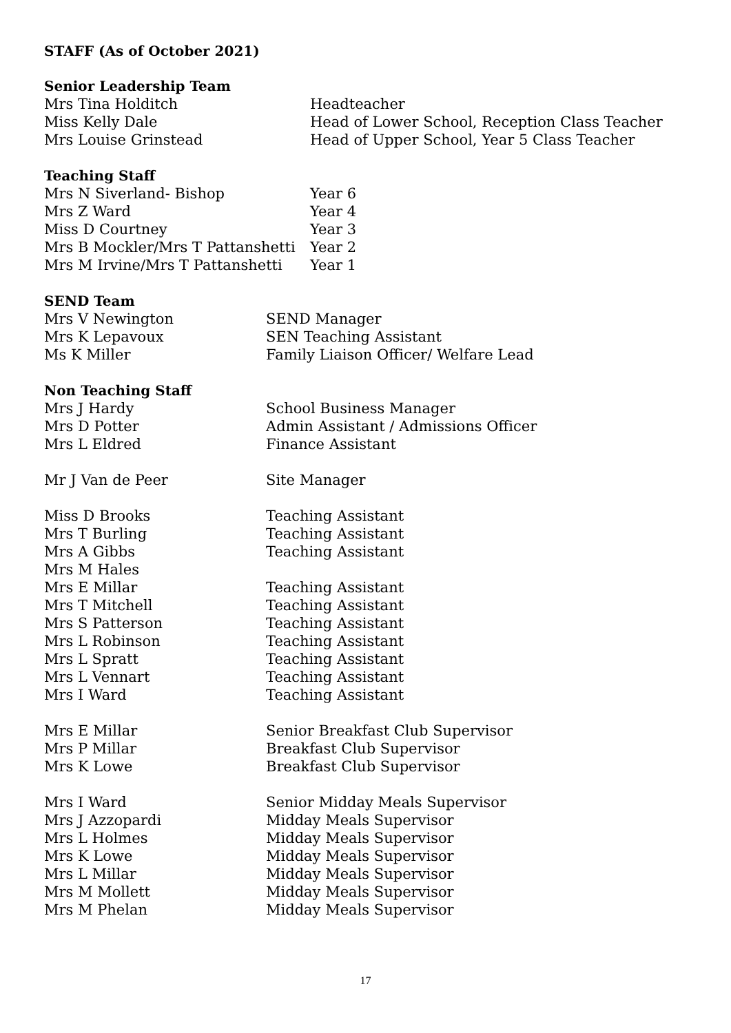STAFF (As of October 2021)
Senior Leadership Team
| Mrs Tina Holditch | Headteacher |
| Miss Kelly Dale | Head of Lower School, Reception Class Teacher |
| Mrs Louise Grinstead | Head of Upper School, Year 5 Class Teacher |
Teaching Staff
| Mrs N Siverland- Bishop | Year 6 |
| Mrs Z Ward | Year 4 |
| Miss D Courtney | Year 3 |
| Mrs B Mockler/Mrs T Pattanshetti | Year 2 |
| Mrs M Irvine/Mrs T Pattanshetti | Year 1 |
SEND Team
| Mrs V Newington | SEND Manager |
| Mrs K Lepavoux | SEN Teaching Assistant |
| Ms K Miller | Family Liaison Officer/ Welfare Lead |
Non Teaching Staff
| Mrs J Hardy | School Business Manager |
| Mrs D Potter | Admin Assistant / Admissions Officer |
| Mrs L Eldred | Finance Assistant |
| Mr J Van de Peer | Site Manager |
| Miss D Brooks | Teaching Assistant |
| Mrs T Burling | Teaching Assistant |
| Mrs A Gibbs | Teaching Assistant |
| Mrs M Hales | |
| Mrs E Millar | Teaching Assistant |
| Mrs T Mitchell | Teaching Assistant |
| Mrs S Patterson | Teaching Assistant |
| Mrs L Robinson | Teaching Assistant |
| Mrs L Spratt | Teaching Assistant |
| Mrs L Vennart | Teaching Assistant |
| Mrs I Ward | Teaching Assistant |
| Mrs E Millar | Senior Breakfast Club Supervisor |
| Mrs P Millar | Breakfast Club Supervisor |
| Mrs K Lowe | Breakfast Club Supervisor |
| Mrs I Ward | Senior Midday Meals Supervisor |
| Mrs J Azzopardi | Midday Meals Supervisor |
| Mrs L Holmes | Midday Meals Supervisor |
| Mrs K Lowe | Midday Meals Supervisor |
| Mrs L Millar | Midday Meals Supervisor |
| Mrs M Mollett | Midday Meals Supervisor |
| Mrs M Phelan | Midday Meals Supervisor |
17